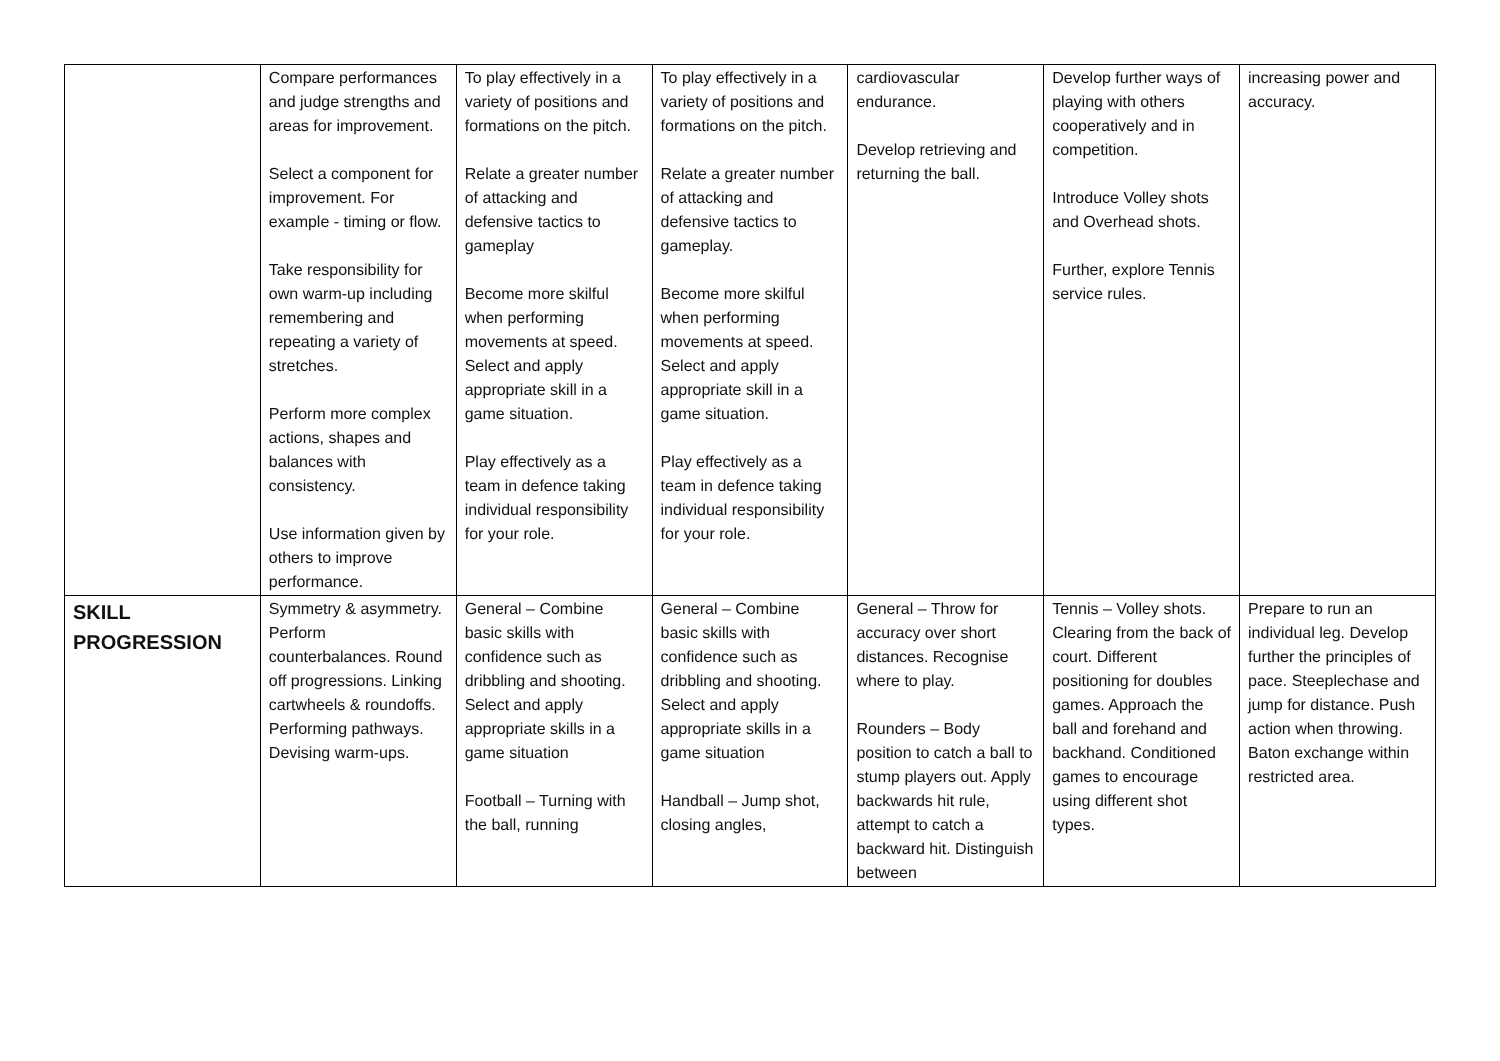| | Compare performances and judge strengths and areas for improvement. Select a component for improvement. For example - timing or flow. Take responsibility for own warm-up including remembering and repeating a variety of stretches. Perform more complex actions, shapes and balances with consistency. Use information given by others to improve performance. | To play effectively in a variety of positions and formations on the pitch. Relate a greater number of attacking and defensive tactics to gameplay Become more skilful when performing movements at speed. Select and apply appropriate skill in a game situation. Play effectively as a team in defence taking individual responsibility for your role. | To play effectively in a variety of positions and formations on the pitch. Relate a greater number of attacking and defensive tactics to gameplay. Become more skilful when performing movements at speed. Select and apply appropriate skill in a game situation. Play effectively as a team in defence taking individual responsibility for your role. | cardiovascular endurance. Develop retrieving and returning the ball. | Develop further ways of playing with others cooperatively and in competition. Introduce Volley shots and Overhead shots. Further, explore Tennis service rules. | increasing power and accuracy. |
| SKILL PROGRESSION | Symmetry & asymmetry. Perform counterbalances. Round off progressions. Linking cartwheels & roundoffs. Performing pathways. Devising warm-ups. | General – Combine basic skills with confidence such as dribbling and shooting. Select and apply appropriate skills in a game situation Football – Turning with the ball, running | General – Combine basic skills with confidence such as dribbling and shooting. Select and apply appropriate skills in a game situation Handball – Jump shot, closing angles, | General – Throw for accuracy over short distances. Recognise where to play. Rounders – Body position to catch a ball to stump players out. Apply backwards hit rule, attempt to catch a backward hit. Distinguish between | Tennis – Volley shots. Clearing from the back of court. Different positioning for doubles games. Approach the ball and forehand and backhand. Conditioned games to encourage using different shot types. | Prepare to run an individual leg. Develop further the principles of pace. Steeplechase and jump for distance. Push action when throwing. Baton exchange within restricted area. |